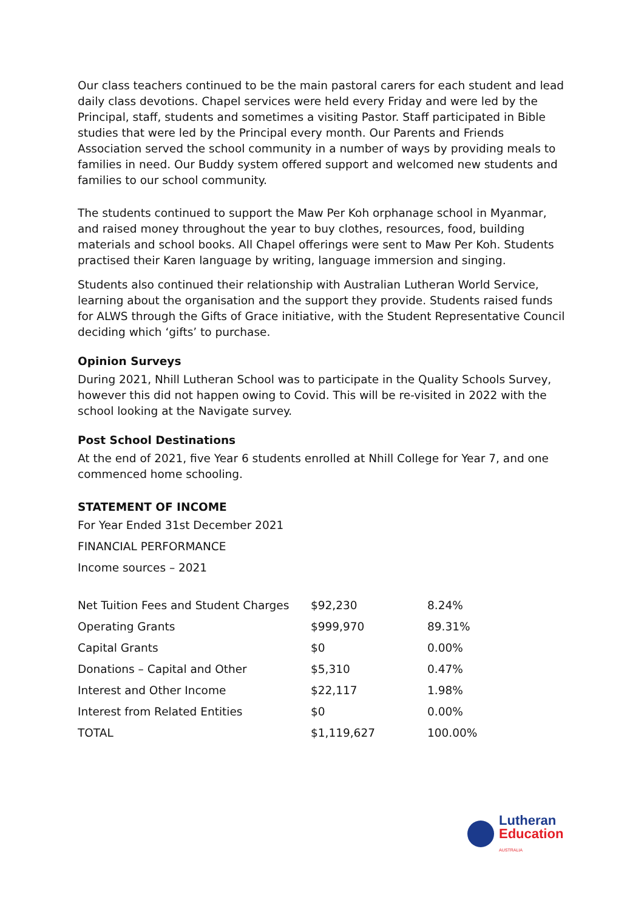Our class teachers continued to be the main pastoral carers for each student and lead daily class devotions. Chapel services were held every Friday and were led by the Principal, staff, students and sometimes a visiting Pastor. Staff participated in Bible studies that were led by the Principal every month. Our Parents and Friends Association served the school community in a number of ways by providing meals to families in need. Our Buddy system offered support and welcomed new students and families to our school community.
The students continued to support the Maw Per Koh orphanage school in Myanmar, and raised money throughout the year to buy clothes, resources, food, building materials and school books. All Chapel offerings were sent to Maw Per Koh. Students practised their Karen language by writing, language immersion and singing.
Students also continued their relationship with Australian Lutheran World Service, learning about the organisation and the support they provide. Students raised funds for ALWS through the Gifts of Grace initiative, with the Student Representative Council deciding which ‘gifts’ to purchase.
Opinion Surveys
During 2021, Nhill Lutheran School was to participate in the Quality Schools Survey, however this did not happen owing to Covid. This will be re-visited in 2022 with the school looking at the Navigate survey.
Post School Destinations
At the end of 2021, five Year 6 students enrolled at Nhill College for Year 7, and one commenced home schooling.
STATEMENT OF INCOME
For Year Ended 31st December 2021
FINANCIAL PERFORMANCE
Income sources – 2021
| Net Tuition Fees and Student Charges | $92,230 | 8.24% |
| Operating Grants | $999,970 | 89.31% |
| Capital Grants | $0 | 0.00% |
| Donations – Capital and Other | $5,310 | 0.47% |
| Interest and Other Income | $22,117 | 1.98% |
| Interest from Related Entities | $0 | 0.00% |
| TOTAL | $1,119,627 | 100.00% |
Lutheran
Education
AUSTRALIA